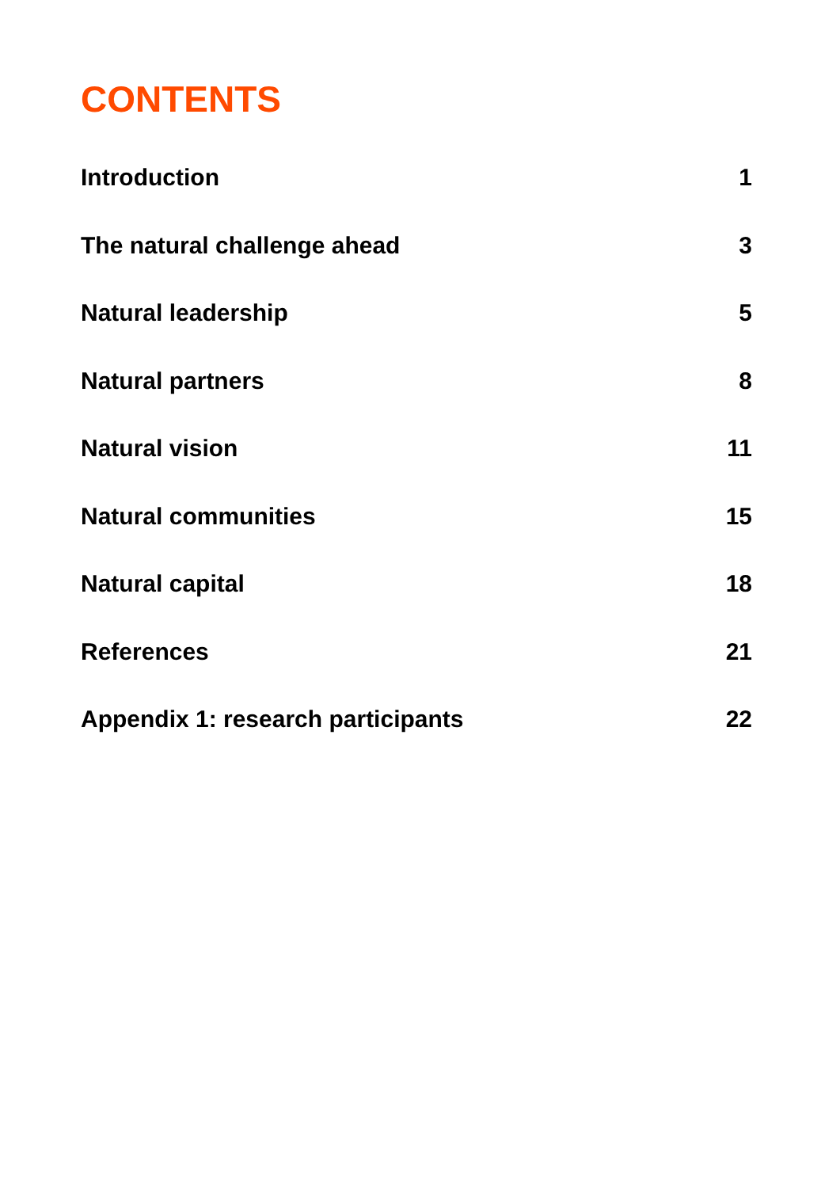CONTENTS
Introduction 1
The natural challenge ahead 3
Natural leadership 5
Natural partners 8
Natural vision 11
Natural communities 15
Natural capital 18
References 21
Appendix 1: research participants 22